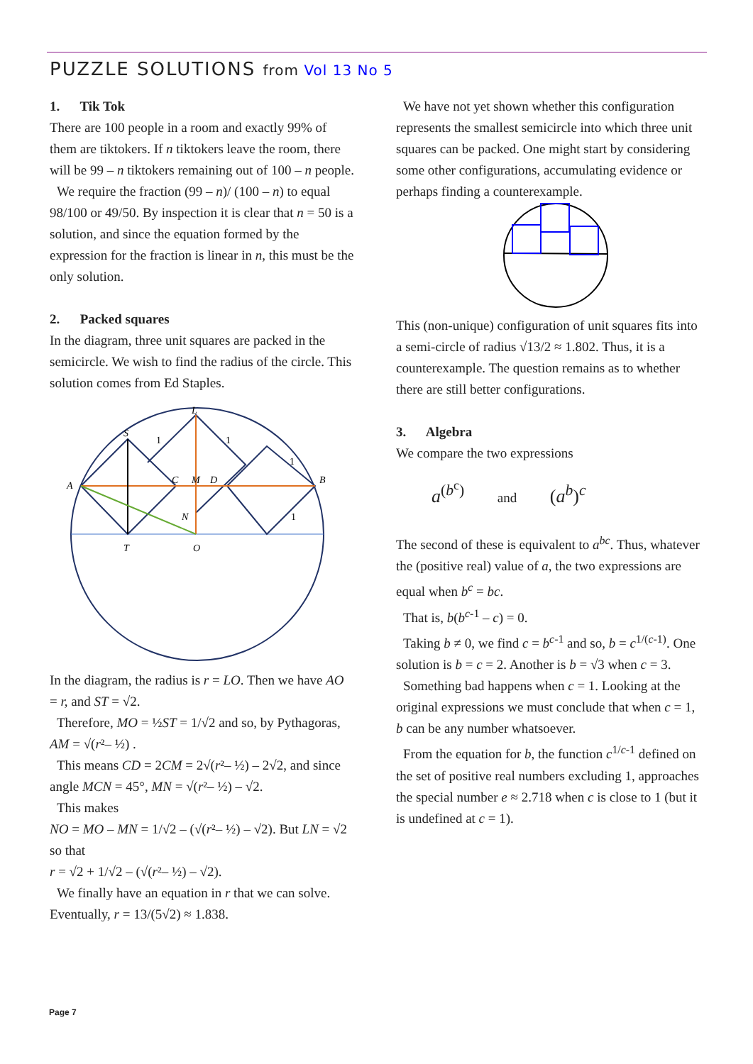PUZZLE SOLUTIONS from Vol 13 No 5
1. Tik Tok
There are 100 people in a room and exactly 99% of them are tiktokers. If n tiktokers leave the room, there will be 99 – n tiktokers remaining out of 100 – n people.
We require the fraction (99 – n)/ (100 – n) to equal 98/100 or 49/50. By inspection it is clear that n = 50 is a solution, and since the equation formed by the expression for the fraction is linear in n, this must be the only solution.
2. Packed squares
In the diagram, three unit squares are packed in the semicircle. We wish to find the radius of the circle. This solution comes from Ed Staples.
L
S
A
C
M
D
B
N
T
O
1
1
1
1
In the diagram, the radius is r = LO. Then we have AO = r, and ST = √2.
Therefore, MO = ½ST = 1/√2 and so, by Pythagoras, AM = √(r²– ½) .
This means CD = 2CM = 2√(r²– ½) – 2√2, and since angle MCN = 45°, MN = √(r²– ½) – √2.
This makes
NO = MO – MN = 1/√2 – (√(r²– ½) – √2). But LN = √2 so that
r = √2 + 1/√2 – (√(r²– ½) – √2).
We finally have an equation in r that we can solve. Eventually, r = 13/(5√2) ≈ 1.838.
We have not yet shown whether this configuration represents the smallest semicircle into which three unit squares can be packed. One might start by considering some other configurations, accumulating evidence or perhaps finding a counterexample.
This (non-unique) configuration of unit squares fits into a semi-circle of radius √13/2 ≈ 1.802. Thus, it is a counterexample. The question remains as to whether there are still better configurations.
3. Algebra
We compare the two expressions
a<sup>(b<sup>c</sup>)</sup> and (a<sup>b</sup>)<sup>c</sup>
The second of these is equivalent to a<sup>bc</sup>. Thus, whatever the (positive real) value of a, the two expressions are equal when b<sup>c</sup> = bc.
That is, b(b<sup>c-1</sup> – c) = 0.
Taking b ≠ 0, we find c = b<sup>c-1</sup> and so, b = c<sup>1/(c-1)</sup>. One solution is b = c = 2. Another is b = √3 when c = 3.
Something bad happens when c = 1. Looking at the original expressions we must conclude that when c = 1, b can be any number whatsoever.
From the equation for b, the function c<sup>1/c-1</sup> defined on the set of positive real numbers excluding 1, approaches the special number e ≈ 2.718 when c is close to 1 (but it is undefined at c = 1).
Page 7